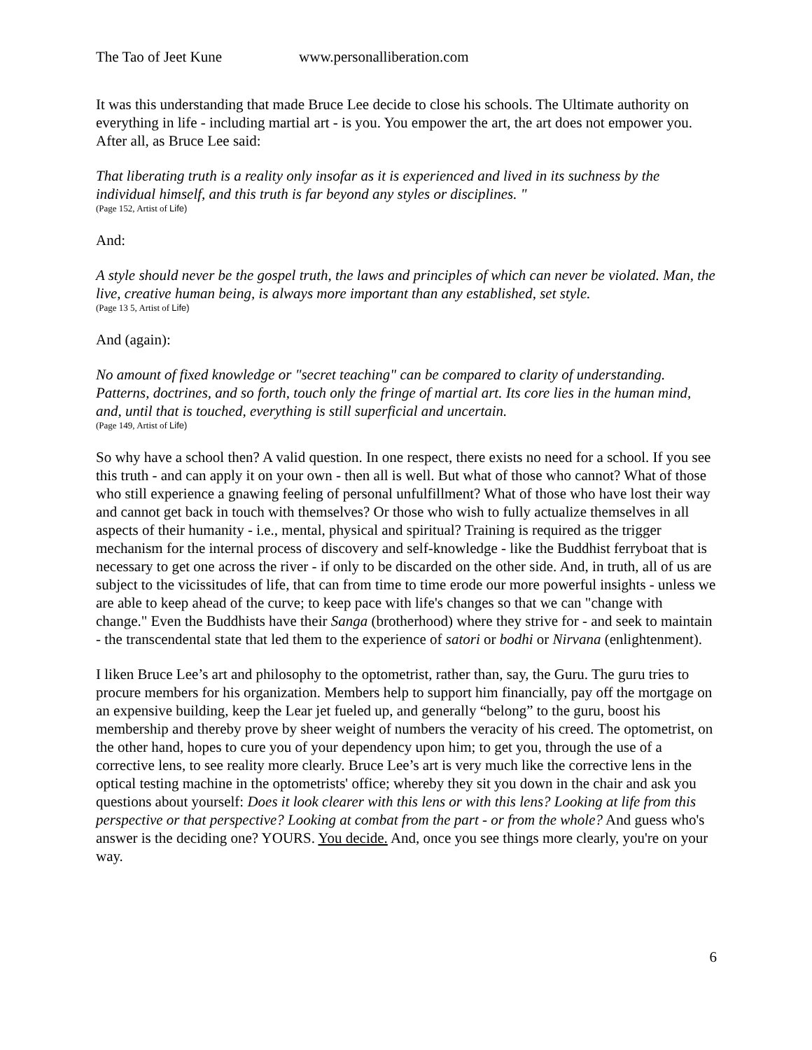The Tao of Jeet Kune www.personalliberation.com
It was this understanding that made Bruce Lee decide to close his schools. The Ultimate authority on everything in life - including martial art - is you. You empower the art, the art does not empower you. After all, as Bruce Lee said:
That liberating truth is a reality only insofar as it is experienced and lived in its suchness by the individual himself, and this truth is far beyond any styles or disciplines. "
(Page 152, Artist of Life)
And:
A style should never be the gospel truth, the laws and principles of which can never be violated. Man, the live, creative human being, is always more important than any established, set style.
(Page 13 5, Artist of Life)
And (again):
No amount of fixed knowledge or "secret teaching" can be compared to clarity of understanding. Patterns, doctrines, and so forth, touch only the fringe of martial art. Its core lies in the human mind, and, until that is touched, everything is still superficial and uncertain.
(Page 149, Artist of Life)
So why have a school then? A valid question. In one respect, there exists no need for a school. If you see this truth - and can apply it on your own - then all is well. But what of those who cannot? What of those who still experience a gnawing feeling of personal unfulfillment? What of those who have lost their way and cannot get back in touch with themselves? Or those who wish to fully actualize themselves in all aspects of their humanity - i.e., mental, physical and spiritual? Training is required as the trigger mechanism for the internal process of discovery and self-knowledge - like the Buddhist ferryboat that is necessary to get one across the river - if only to be discarded on the other side. And, in truth, all of us are subject to the vicissitudes of life, that can from time to time erode our more powerful insights - unless we are able to keep ahead of the curve; to keep pace with life's changes so that we can "change with change." Even the Buddhists have their Sanga (brotherhood) where they strive for - and seek to maintain - the transcendental state that led them to the experience of satori or bodhi or Nirvana (enlightenment).
I liken Bruce Lee’s art and philosophy to the optometrist, rather than, say, the Guru. The guru tries to procure members for his organization. Members help to support him financially, pay off the mortgage on an expensive building, keep the Lear jet fueled up, and generally “belong” to the guru, boost his membership and thereby prove by sheer weight of numbers the veracity of his creed. The optometrist, on the other hand, hopes to cure you of your dependency upon him; to get you, through the use of a corrective lens, to see reality more clearly. Bruce Lee’s art is very much like the corrective lens in the optical testing machine in the optometrists' office; whereby they sit you down in the chair and ask you questions about yourself: Does it look clearer with this lens or with this lens? Looking at life from this perspective or that perspective? Looking at combat from the part - or from the whole? And guess who's answer is the deciding one? YOURS. You decide. And, once you see things more clearly, you're on your way.
6